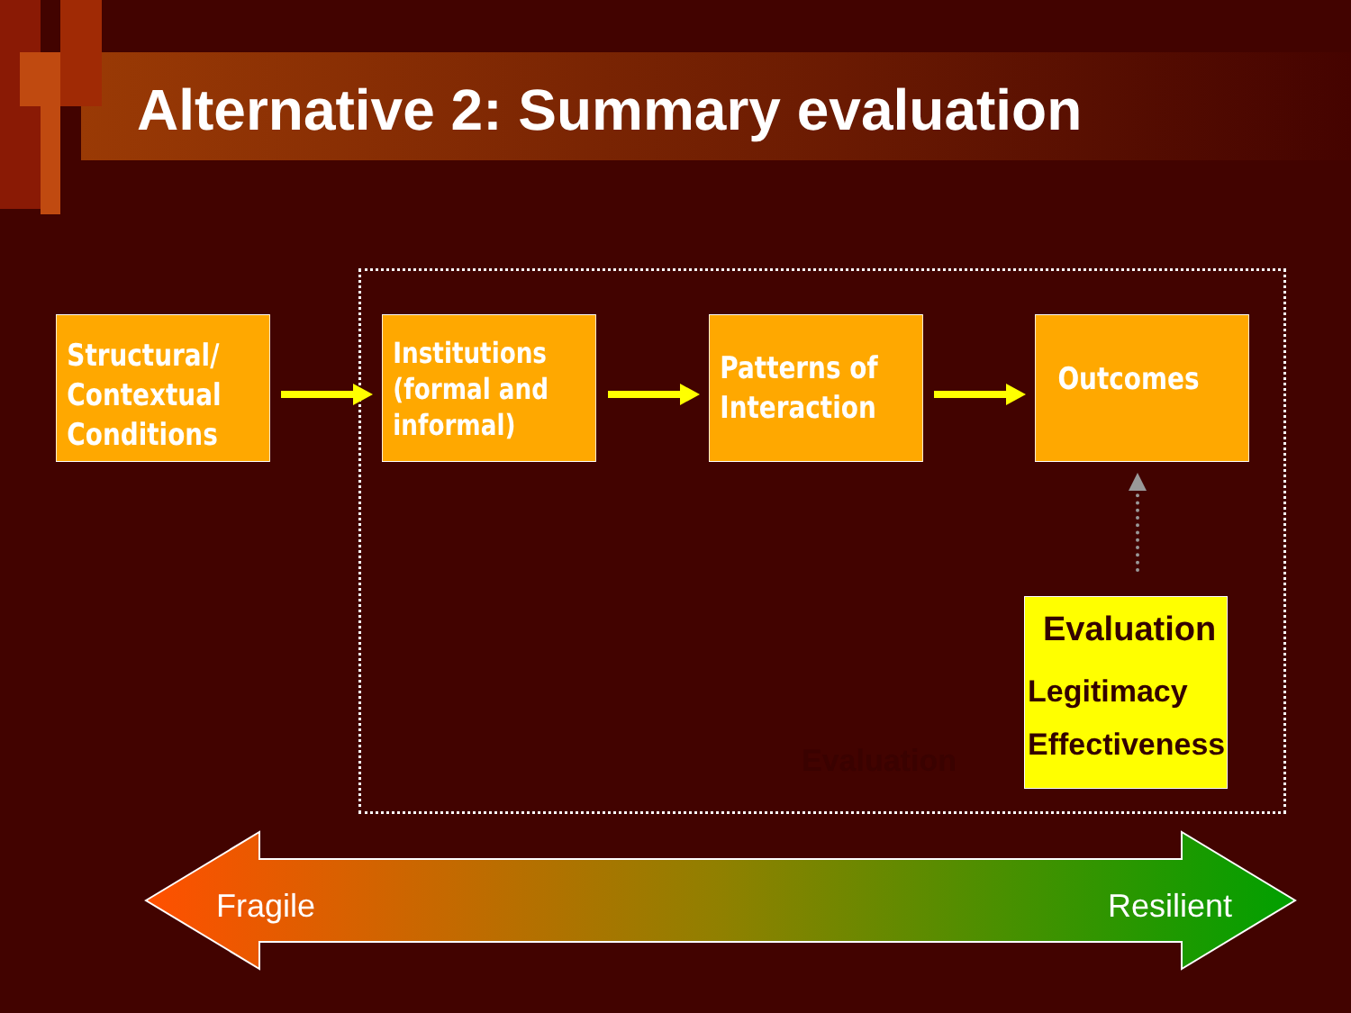Alternative 2: Summary evaluation
Structural/
Contextual
Conditions
Institutions
(formal and
informal)
Patterns of
Interaction
Outcomes
Evaluation
Evaluation
Legitimacy
Effectiveness
Fragile Resilient